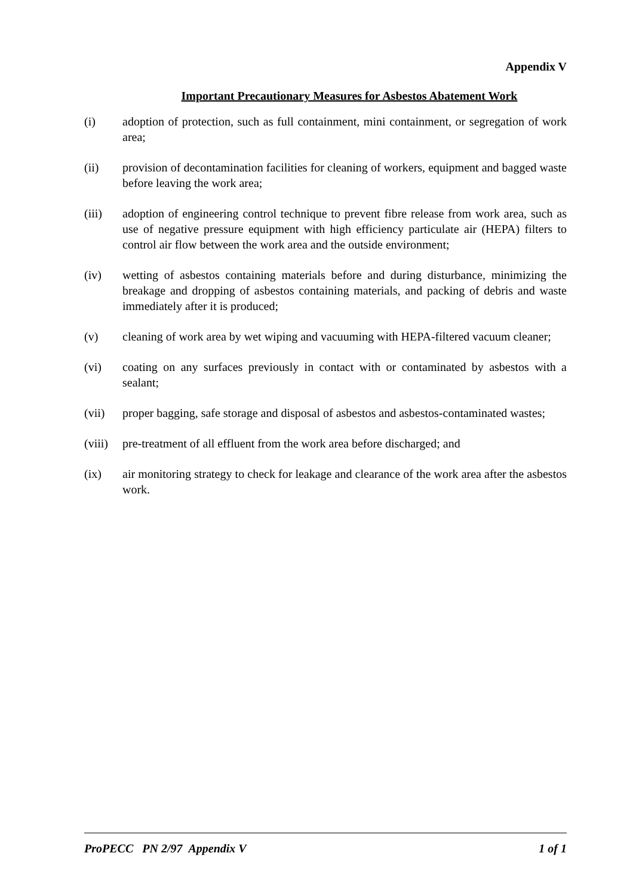Appendix V
Important Precautionary Measures for Asbestos Abatement Work
(i) adoption of protection, such as full containment, mini containment, or segregation of work area;
(ii) provision of decontamination facilities for cleaning of workers, equipment and bagged waste before leaving the work area;
(iii) adoption of engineering control technique to prevent fibre release from work area, such as use of negative pressure equipment with high efficiency particulate air (HEPA) filters to control air flow between the work area and the outside environment;
(iv) wetting of asbestos containing materials before and during disturbance, minimizing the breakage and dropping of asbestos containing materials, and packing of debris and waste immediately after it is produced;
(v) cleaning of work area by wet wiping and vacuuming with HEPA-filtered vacuum cleaner;
(vi) coating on any surfaces previously in contact with or contaminated by asbestos with a sealant;
(vii) proper bagging, safe storage and disposal of asbestos and asbestos-contaminated wastes;
(viii) pre-treatment of all effluent from the work area before discharged; and
(ix) air monitoring strategy to check for leakage and clearance of the work area after the asbestos work.
ProPECC PN 2/97 Appendix V 1 of 1